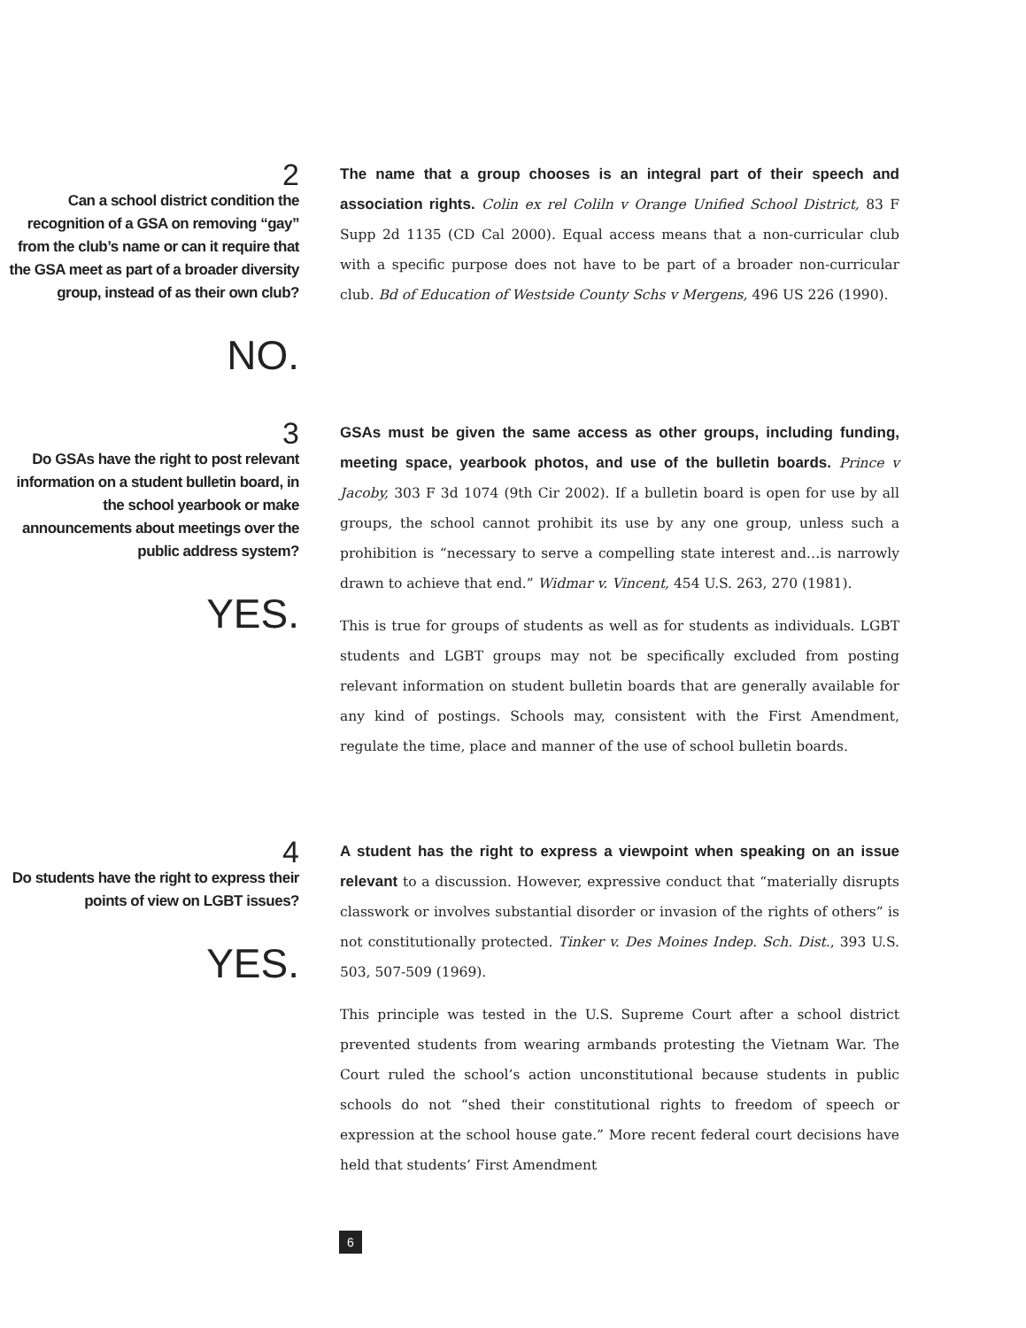2
Can a school district condition the recognition of a GSA on removing “gay” from the club’s name or can it require that the GSA meet as part of a broader diversity group, instead of as their own club?
NO.
The name that a group chooses is an integral part of their speech and association rights. Colin ex rel Coliln v Orange Unified School District, 83 F Supp 2d 1135 (CD Cal 2000). Equal access means that a non-curricular club with a specific purpose does not have to be part of a broader non-curricular club. Bd of Education of Westside County Schs v Mergens, 496 US 226 (1990).
3
Do GSAs have the right to post relevant information on a student bulletin board, in the school yearbook or make announcements about meetings over the public address system?
YES.
GSAs must be given the same access as other groups, including funding, meeting space, yearbook photos, and use of the bulletin boards. Prince v Jacoby, 303 F 3d 1074 (9th Cir 2002). If a bulletin board is open for use by all groups, the school cannot prohibit its use by any one group, unless such a prohibition is “necessary to serve a compelling state interest and…is narrowly drawn to achieve that end.” Widmar v. Vincent, 454 U.S. 263, 270 (1981).
This is true for groups of students as well as for students as individuals. LGBT students and LGBT groups may not be specifically excluded from posting relevant information on student bulletin boards that are generally available for any kind of postings. Schools may, consistent with the First Amendment, regulate the time, place and manner of the use of school bulletin boards.
4
Do students have the right to express their points of view on LGBT issues?
YES.
A student has the right to express a viewpoint when speaking on an issue relevant to a discussion. However, expressive conduct that “materially disrupts classwork or involves substantial disorder or invasion of the rights of others” is not constitutionally protected. Tinker v. Des Moines Indep. Sch. Dist., 393 U.S. 503, 507-509 (1969).
This principle was tested in the U.S. Supreme Court after a school district prevented students from wearing armbands protesting the Vietnam War. The Court ruled the school’s action unconstitutional because students in public schools do not “shed their constitutional rights to freedom of speech or expression at the school house gate.” More recent federal court decisions have held that students’ First Amendment
6